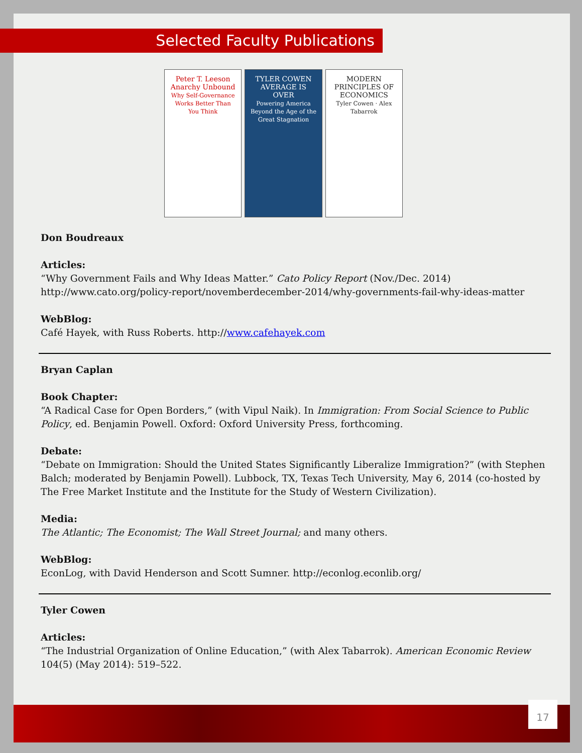Selected Faculty Publications
Peter T. Leeson
Anarchy Unbound
Why Self-Governance Works Better Than You Think
TYLER COWEN
AVERAGE IS OVER
Powering America Beyond the Age of the Great Stagnation
MODERN PRINCIPLES OF ECONOMICS
Tyler Cowen · Alex Tabarrok
Don Boudreaux
Articles:
“Why Government Fails and Why Ideas Matter.” Cato Policy Report (Nov./Dec. 2014)
http://www.cato.org/policy-report/novemberdecember-2014/why-governments-fail-why-ideas-matter
WebBlog:
Café Hayek, with Russ Roberts. http://www.cafehayek.com
Bryan Caplan
Book Chapter:
“A Radical Case for Open Borders,” (with Vipul Naik). In Immigration: From Social Science to Public Policy, ed. Benjamin Powell. Oxford: Oxford University Press, forthcoming.
Debate:
“Debate on Immigration: Should the United States Significantly Liberalize Immigration?” (with Stephen Balch; moderated by Benjamin Powell). Lubbock, TX, Texas Tech University, May 6, 2014 (co-hosted by The Free Market Institute and the Institute for the Study of Western Civilization).
Media:
The Atlantic; The Economist; The Wall Street Journal; and many others.
WebBlog:
EconLog, with David Henderson and Scott Sumner. http://econlog.econlib.org/
Tyler Cowen
Articles:
“The Industrial Organization of Online Education,” (with Alex Tabarrok). American Economic Review 104(5) (May 2014): 519–522.
17